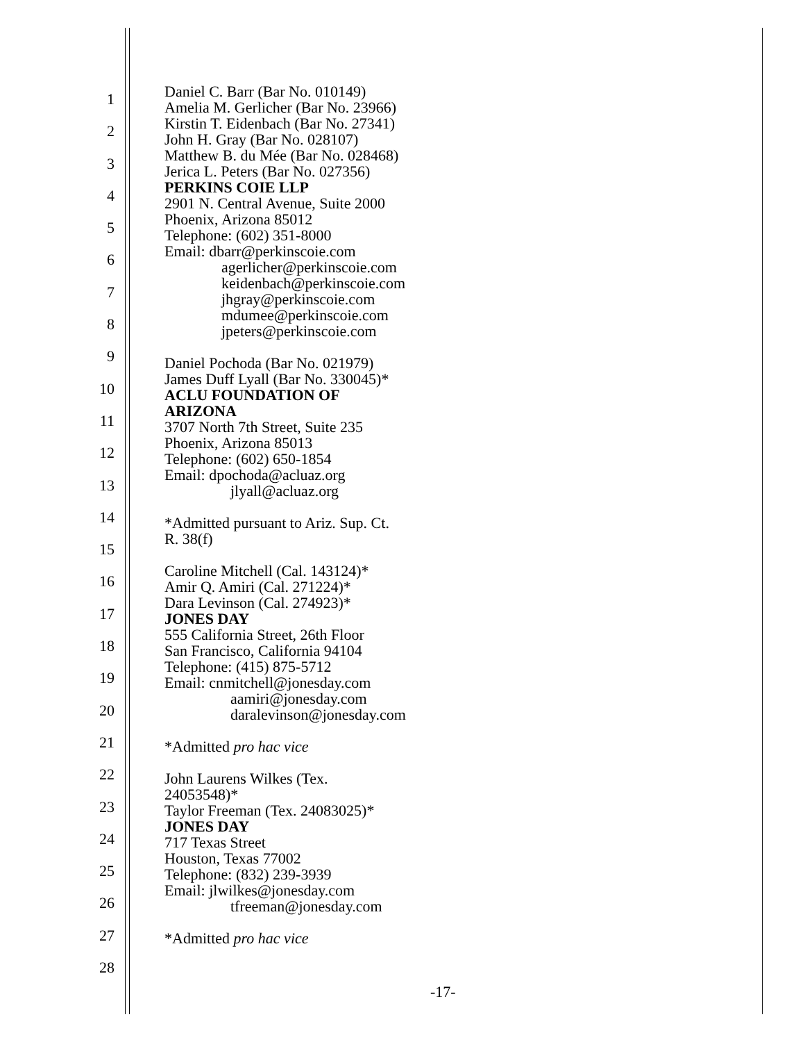1
2
3
4
5
6
7
8
9
10
11
12
13
14
15
16
17
18
19
20
21
22
23
24
25
26
27
28
Daniel C. Barr (Bar No. 010149)
Amelia M. Gerlicher (Bar No. 23966)
Kirstin T. Eidenbach (Bar No. 27341)
John H. Gray (Bar No. 028107)
Matthew B. du Mée (Bar No. 028468)
Jerica L. Peters (Bar No. 027356)
PERKINS COIE LLP
2901 N. Central Avenue, Suite 2000
Phoenix, Arizona 85012
Telephone: (602) 351-8000
Email: dbarr@perkinscoie.com
agerlicher@perkinscoie.com
keidenbach@perkinscoie.com
jhgray@perkinscoie.com
mdumee@perkinscoie.com
jpeters@perkinscoie.com
Daniel Pochoda (Bar No. 021979)
James Duff Lyall (Bar No. 330045)*
ACLU FOUNDATION OF
ARIZONA
3707 North 7th Street, Suite 235
Phoenix, Arizona 85013
Telephone: (602) 650-1854
Email: dpochoda@acluaz.org
jlyall@acluaz.org
*Admitted pursuant to Ariz. Sup. Ct.
R. 38(f)
Caroline Mitchell (Cal. 143124)*
Amir Q. Amiri (Cal. 271224)*
Dara Levinson (Cal. 274923)*
JONES DAY
555 California Street, 26th Floor
San Francisco, California 94104
Telephone: (415) 875-5712
Email: cnmitchell@jonesday.com
aamiri@jonesday.com
daralevinson@jonesday.com
*Admitted pro hac vice
John Laurens Wilkes (Tex.
24053548)*
Taylor Freeman (Tex. 24083025)*
JONES DAY
717 Texas Street
Houston, Texas 77002
Telephone: (832) 239-3939
Email: jlwilkes@jonesday.com
tfreeman@jonesday.com
*Admitted pro hac vice
-17-